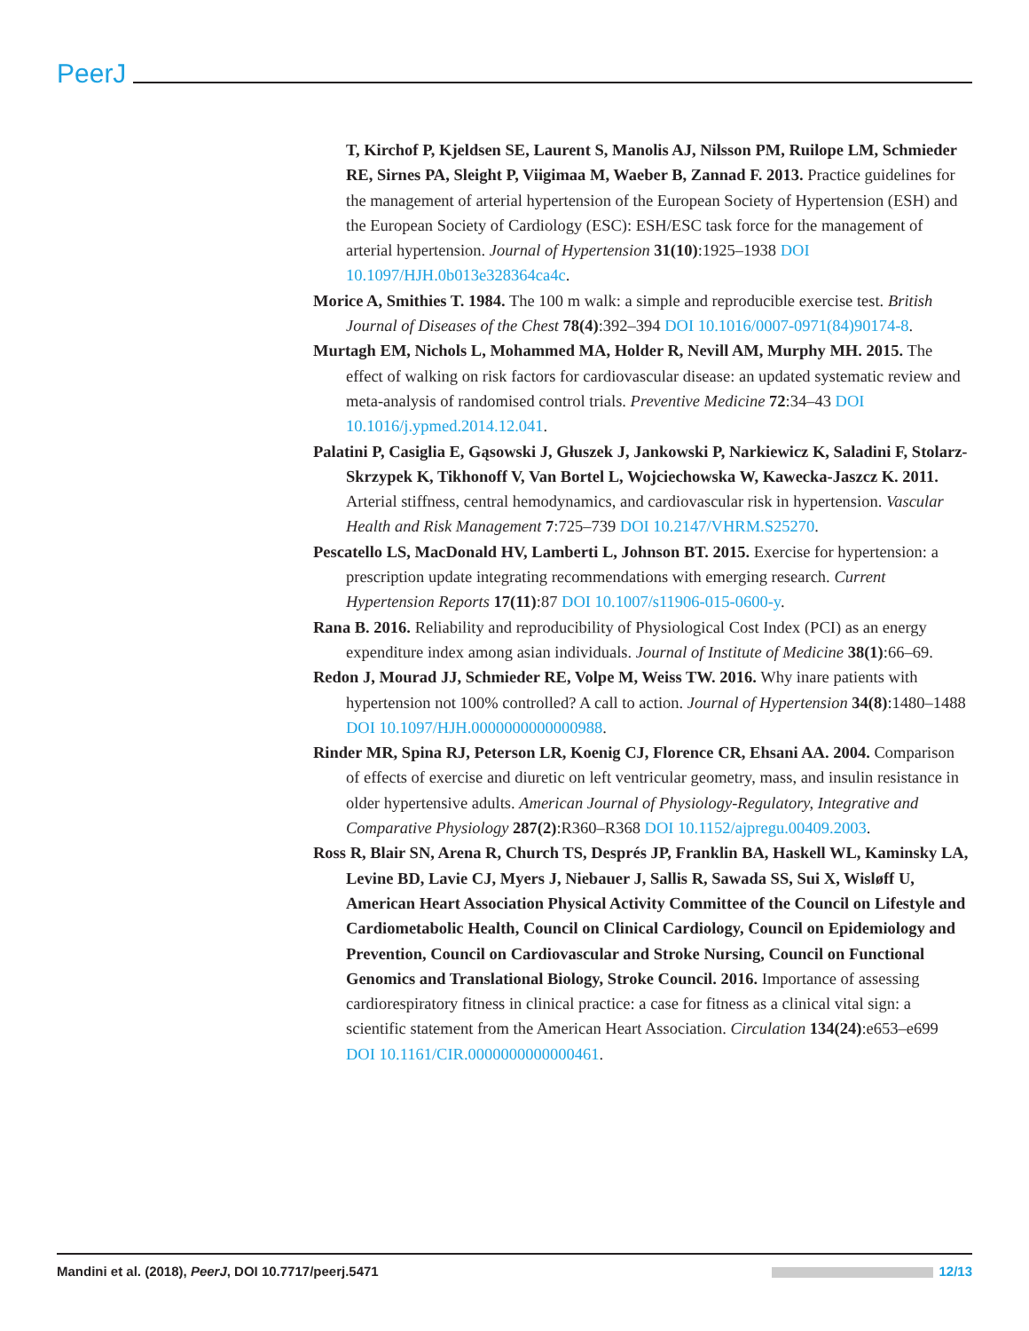PeerJ
T, Kirchof P, Kjeldsen SE, Laurent S, Manolis AJ, Nilsson PM, Ruilope LM, Schmieder RE, Sirnes PA, Sleight P, Viigimaa M, Waeber B, Zannad F. 2013. Practice guidelines for the management of arterial hypertension of the European Society of Hypertension (ESH) and the European Society of Cardiology (ESC): ESH/ESC task force for the management of arterial hypertension. Journal of Hypertension 31(10):1925–1938 DOI 10.1097/HJH.0b013e328364ca4c.
Morice A, Smithies T. 1984. The 100 m walk: a simple and reproducible exercise test. British Journal of Diseases of the Chest 78(4):392–394 DOI 10.1016/0007-0971(84)90174-8.
Murtagh EM, Nichols L, Mohammed MA, Holder R, Nevill AM, Murphy MH. 2015. The effect of walking on risk factors for cardiovascular disease: an updated systematic review and meta-analysis of randomised control trials. Preventive Medicine 72:34–43 DOI 10.1016/j.ypmed.2014.12.041.
Palatini P, Casiglia E, Gąsowski J, Głuszek J, Jankowski P, Narkiewicz K, Saladini F, Stolarz-Skrzypek K, Tikhonoff V, Van Bortel L, Wojciechowska W, Kawecka-Jaszcz K. 2011. Arterial stiffness, central hemodynamics, and cardiovascular risk in hypertension. Vascular Health and Risk Management 7:725–739 DOI 10.2147/VHRM.S25270.
Pescatello LS, MacDonald HV, Lamberti L, Johnson BT. 2015. Exercise for hypertension: a prescription update integrating recommendations with emerging research. Current Hypertension Reports 17(11):87 DOI 10.1007/s11906-015-0600-y.
Rana B. 2016. Reliability and reproducibility of Physiological Cost Index (PCI) as an energy expenditure index among asian individuals. Journal of Institute of Medicine 38(1):66–69.
Redon J, Mourad JJ, Schmieder RE, Volpe M, Weiss TW. 2016. Why inare patients with hypertension not 100% controlled? A call to action. Journal of Hypertension 34(8):1480–1488 DOI 10.1097/HJH.0000000000000988.
Rinder MR, Spina RJ, Peterson LR, Koenig CJ, Florence CR, Ehsani AA. 2004. Comparison of effects of exercise and diuretic on left ventricular geometry, mass, and insulin resistance in older hypertensive adults. American Journal of Physiology-Regulatory, Integrative and Comparative Physiology 287(2):R360–R368 DOI 10.1152/ajpregu.00409.2003.
Ross R, Blair SN, Arena R, Church TS, Després JP, Franklin BA, Haskell WL, Kaminsky LA, Levine BD, Lavie CJ, Myers J, Niebauer J, Sallis R, Sawada SS, Sui X, Wisløff U, American Heart Association Physical Activity Committee of the Council on Lifestyle and Cardiometabolic Health, Council on Clinical Cardiology, Council on Epidemiology and Prevention, Council on Cardiovascular and Stroke Nursing, Council on Functional Genomics and Translational Biology, Stroke Council. 2016. Importance of assessing cardiorespiratory fitness in clinical practice: a case for fitness as a clinical vital sign: a scientific statement from the American Heart Association. Circulation 134(24):e653–e699 DOI 10.1161/CIR.0000000000000461.
Mandini et al. (2018), PeerJ, DOI 10.7717/peerj.5471 12/13